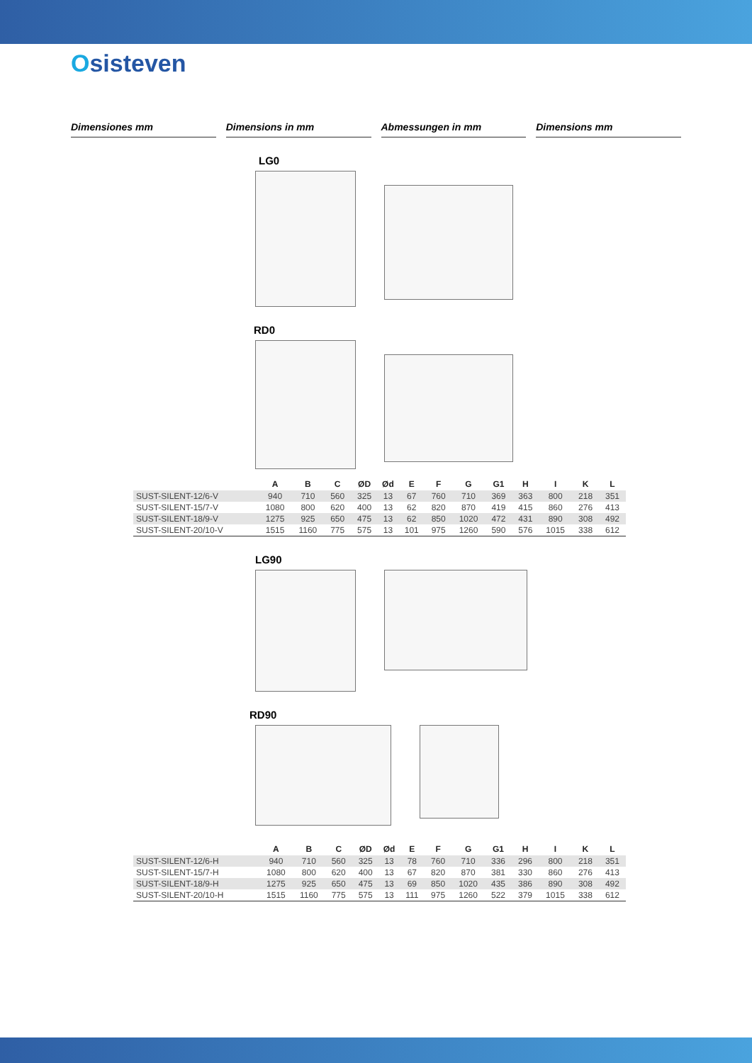Osisteven
Dimensiones mm Dimensions in mm Abmessungen in mm Dimensions mm
LG0
RD0
| | A | B | C | ØD | Ød | E | F | G | G1 | H | I | K | L |
| --- | --- | --- | --- | --- | --- | --- | --- | --- | --- | --- | --- | --- | --- |
| SUST-SILENT-12/6-V | 940 | 710 | 560 | 325 | 13 | 67 | 760 | 710 | 369 | 363 | 800 | 218 | 351 |
| SUST-SILENT-15/7-V | 1080 | 800 | 620 | 400 | 13 | 62 | 820 | 870 | 419 | 415 | 860 | 276 | 413 |
| SUST-SILENT-18/9-V | 1275 | 925 | 650 | 475 | 13 | 62 | 850 | 1020 | 472 | 431 | 890 | 308 | 492 |
| SUST-SILENT-20/10-V | 1515 | 1160 | 775 | 575 | 13 | 101 | 975 | 1260 | 590 | 576 | 1015 | 338 | 612 |
LG90
RD90
| | A | B | C | ØD | Ød | E | F | G | G1 | H | I | K | L |
| --- | --- | --- | --- | --- | --- | --- | --- | --- | --- | --- | --- | --- | --- |
| SUST-SILENT-12/6-H | 940 | 710 | 560 | 325 | 13 | 78 | 760 | 710 | 336 | 296 | 800 | 218 | 351 |
| SUST-SILENT-15/7-H | 1080 | 800 | 620 | 400 | 13 | 67 | 820 | 870 | 381 | 330 | 860 | 276 | 413 |
| SUST-SILENT-18/9-H | 1275 | 925 | 650 | 475 | 13 | 69 | 850 | 1020 | 435 | 386 | 890 | 308 | 492 |
| SUST-SILENT-20/10-H | 1515 | 1160 | 775 | 575 | 13 | 111 | 975 | 1260 | 522 | 379 | 1015 | 338 | 612 |